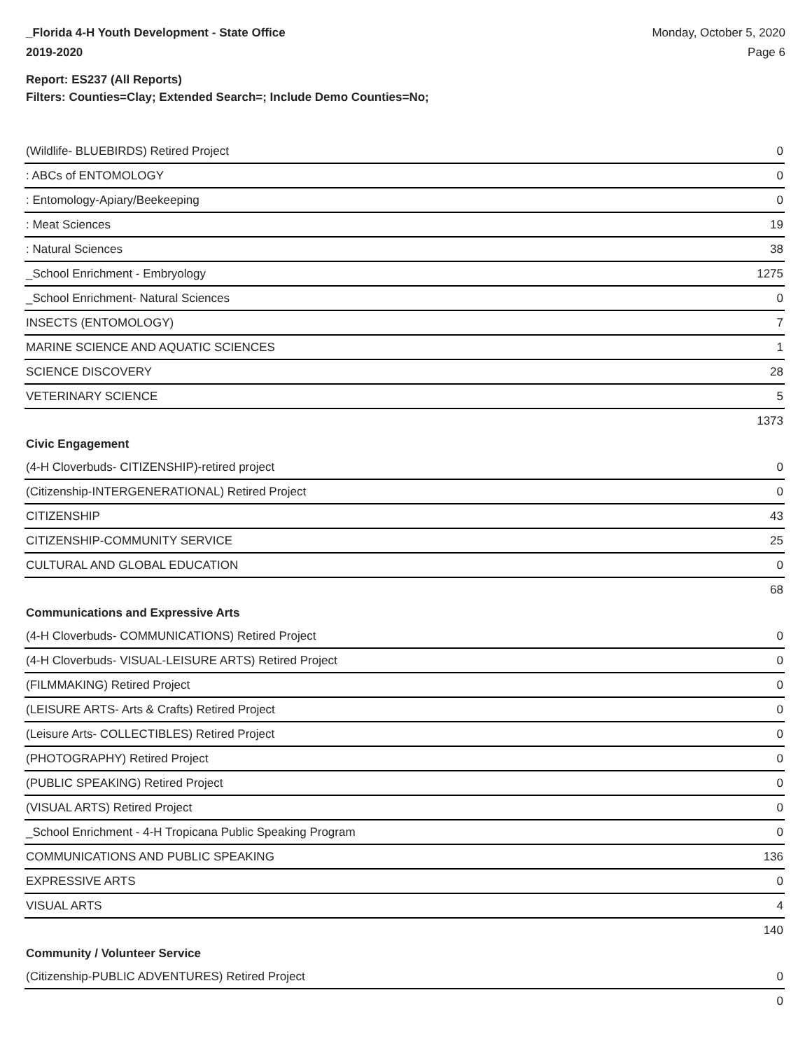_Florida 4-H Youth Development - State Office
2019-2020
Monday, October 5, 2020
Page 6
Report: ES237 (All Reports)
Filters: Counties=Clay; Extended Search=; Include Demo Counties=No;
| (Wildlife- BLUEBIRDS) Retired Project | 0 |
| : ABCs of ENTOMOLOGY | 0 |
| : Entomology-Apiary/Beekeeping | 0 |
| : Meat Sciences | 19 |
| : Natural Sciences | 38 |
| _School Enrichment - Embryology | 1275 |
| _School Enrichment- Natural Sciences | 0 |
| INSECTS (ENTOMOLOGY) | 7 |
| MARINE SCIENCE AND AQUATIC SCIENCES | 1 |
| SCIENCE DISCOVERY | 28 |
| VETERINARY SCIENCE | 5 |
| | 1373 |
| Civic Engagement | |
| (4-H Cloverbuds- CITIZENSHIP)-retired project | 0 |
| (Citizenship-INTERGENERATIONAL) Retired Project | 0 |
| CITIZENSHIP | 43 |
| CITIZENSHIP-COMMUNITY SERVICE | 25 |
| CULTURAL AND GLOBAL EDUCATION | 0 |
| | 68 |
| Communications and Expressive Arts | |
| (4-H Cloverbuds- COMMUNICATIONS) Retired Project | 0 |
| (4-H Cloverbuds- VISUAL-LEISURE ARTS) Retired Project | 0 |
| (FILMMAKING) Retired Project | 0 |
| (LEISURE ARTS- Arts & Crafts) Retired Project | 0 |
| (Leisure Arts- COLLECTIBLES) Retired Project | 0 |
| (PHOTOGRAPHY) Retired Project | 0 |
| (PUBLIC SPEAKING) Retired Project | 0 |
| (VISUAL ARTS) Retired Project | 0 |
| _School Enrichment - 4-H Tropicana Public Speaking Program | 0 |
| COMMUNICATIONS AND PUBLIC SPEAKING | 136 |
| EXPRESSIVE ARTS | 0 |
| VISUAL ARTS | 4 |
| | 140 |
| Community / Volunteer Service | |
| (Citizenship-PUBLIC ADVENTURES) Retired Project | 0 |
| | 0 |